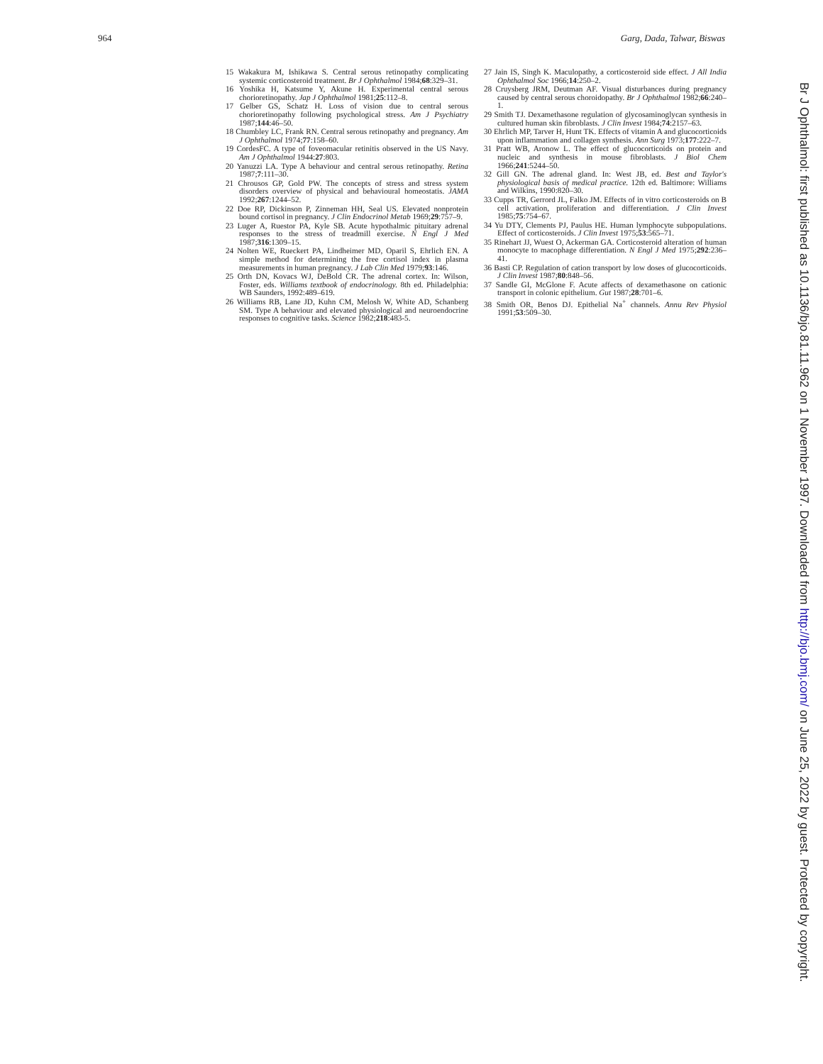964 Garg, Dada, Talwar, Biswas
15 Wakakura M, Ishikawa S. Central serous retinopathy complicating systemic corticosteroid treatment. Br J Ophthalmol 1984;68:329–31.
16 Yoshika H, Katsume Y, Akune H. Experimental central serous chorioretinopathy. Jap J Ophthalmol 1981;25:112–8.
17 Gelber GS, Schatz H. Loss of vision due to central serous chorioretinopathy following psychological stress. Am J Psychiatry 1987;144:46–50.
18 Chumbley LC, Frank RN. Central serous retinopathy and pregnancy. Am J Ophthalmol 1974;77:158–60.
19 CordesFC. A type of foveomacular retinitis observed in the US Navy. Am J Ophthalmol 1944:27:803.
20 Yanuzzi LA. Type A behaviour and central serous retinopathy. Retina 1987;7:111–30.
21 Chrousos GP, Gold PW. The concepts of stress and stress system disorders overview of physical and behavioural homeostatis. JAMA 1992;267:1244–52.
22 Doe RP, Dickinson P, Zinneman HH, Seal US. Elevated nonprotein bound cortisol in pregnancy. J Clin Endocrinol Metab 1969;29:757–9.
23 Luger A, Ruestor PA, Kyle SB. Acute hypothalmic pituitary adrenal responses to the stress of treadmill exercise. N Engl J Med 1987;316:1309–15.
24 Nolten WE, Rueckert PA, Lindheimer MD, Oparil S, Ehrlich EN. A simple method for determining the free cortisol index in plasma measurements in human pregnancy. J Lab Clin Med 1979;93:146.
25 Orth DN, Kovacs WJ, DeBold CR. The adrenal cortex. In: Wilson, Foster, eds. Williams textbook of endocrinology. 8th ed. Philadelphia: WB Saunders, 1992:489–619.
26 Williams RB, Lane JD, Kuhn CM, Melosh W, White AD, Schanberg SM. Type A behaviour and elevated physiological and neuroendocrine responses to cognitive tasks. Science 1982;218:483-5.
27 Jain IS, Singh K. Maculopathy, a corticosteroid side effect. J All India Ophthalmol Soc 1966;14:250–2.
28 Cruysberg JRM, Deutman AF. Visual disturbances during pregnancy caused by central serous choroidopathy. Br J Ophthalmol 1982;66:240–1.
29 Smith TJ. Dexamethasone regulation of glycosaminoglycan synthesis in cultured human skin fibroblasts. J Clin Invest 1984;74:2157–63.
30 Ehrlich MP, Tarver H, Hunt TK. Effects of vitamin A and glucocorticoids upon inflammation and collagen synthesis. Ann Surg 1973;177:222–7.
31 Pratt WB, Aronow L. The effect of glucocorticoids on protein and nucleic and synthesis in mouse fibroblasts. J Biol Chem 1966;241:5244–50.
32 Gill GN. The adrenal gland. In: West JB, ed. Best and Taylor's physiological basis of medical practice. 12th ed. Baltimore: Williams and Wilkins, 1990:820–30.
33 Cupps TR, Gerrord JL, Falko JM. Effects of in vitro corticosteroids on B cell activation, proliferation and differentiation. J Clin Invest 1985;75:754–67.
34 Yu DTY, Clements PJ, Paulus HE. Human lymphocyte subpopulations. Effect of corticosteroids. J Clin Invest 1975;53:565–71.
35 Rinehart JJ, Wuest O, Ackerman GA. Corticosteroid alteration of human monocyte to macophage differentiation. N Engl J Med 1975;292:236–41.
36 Basti CP. Regulation of cation transport by low doses of glucocorticoids. J Clin Invest 1987;80:848–56.
37 Sandle GI, McGlone F. Acute affects of dexamethasone on cationic transport in colonic epithelium. Gut 1987;28:701–6.
38 Smith OR, Benos DJ. Epithelial Na<sup>+</sup> channels. Annu Rev Physiol 1991;53:509–30.
Br J Ophthalmol: first published as 10.1136/bjo.81.11.962 on 1 November 1997. Downloaded from http://bjo.bmj.com/ on June 25, 2022 by guest. Protected by copyright.